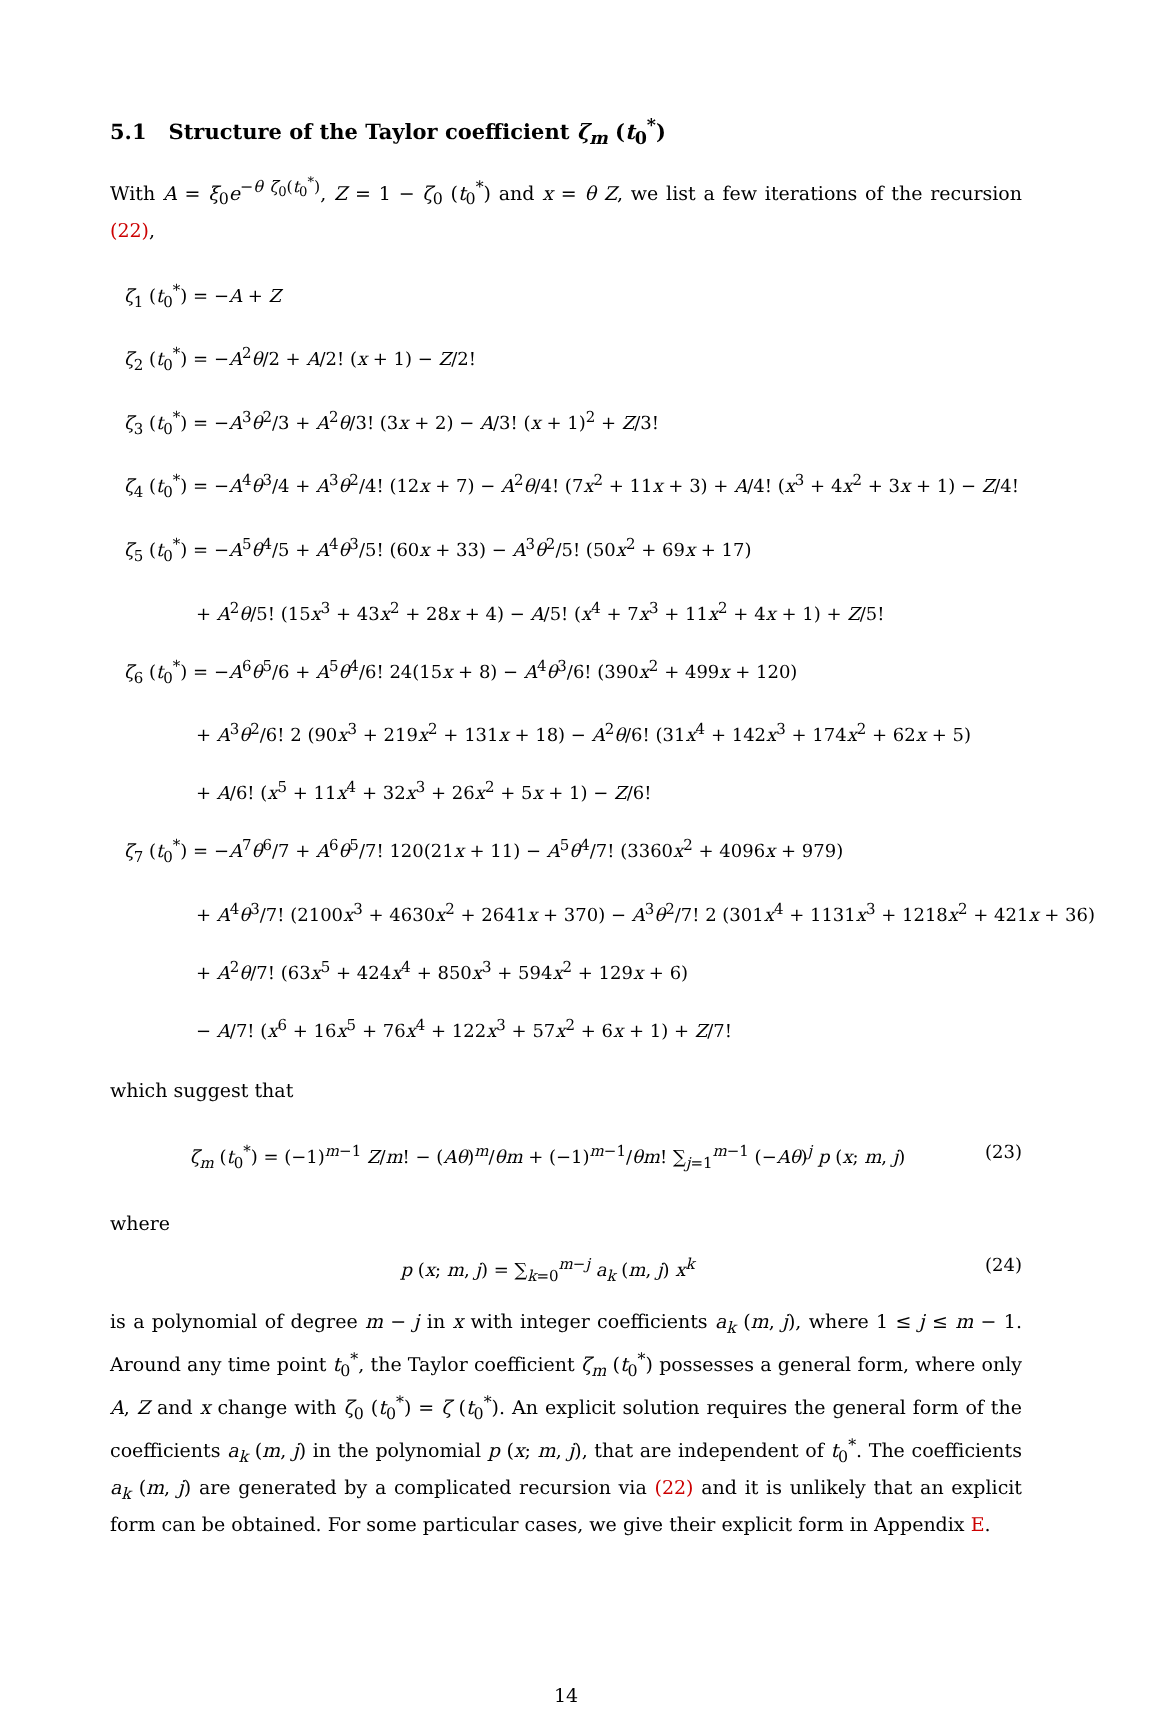5.1 Structure of the Taylor coefficient ζ<sub>m</sub> (t<sub>0</sub><sup>*</sup>)
With A = ξ<sub>0</sub>e<sup>−θ ζ<sub>0</sub>(t<sub>0</sub><sup>*</sup>)</sup>, Z = 1 − ζ<sub>0</sub> (t<sub>0</sub><sup>*</sup>) and x = θ Z, we list a few iterations of the recursion (22),
ζ<sub>1</sub> (t<sub>0</sub><sup>*</sup>) = −A + Z
ζ<sub>2</sub> (t<sub>0</sub><sup>*</sup>) = −A<sup>2</sup>θ/2 + A/2! (x + 1) − Z/2!
ζ<sub>3</sub> (t<sub>0</sub><sup>*</sup>) = −A<sup>3</sup>θ<sup>2</sup>/3 + A<sup>2</sup>θ/3! (3x + 2) − A/3! (x + 1)<sup>2</sup> + Z/3!
ζ<sub>4</sub> (t<sub>0</sub><sup>*</sup>) = −A<sup>4</sup>θ<sup>3</sup>/4 + A<sup>3</sup>θ<sup>2</sup>/4! (12x + 7) − A<sup>2</sup>θ/4! (7x<sup>2</sup> + 11x + 3) + A/4! (x<sup>3</sup> + 4x<sup>2</sup> + 3x + 1) − Z/4!
ζ<sub>5</sub> (t<sub>0</sub><sup>*</sup>) = −A<sup>5</sup>θ<sup>4</sup>/5 + A<sup>4</sup>θ<sup>3</sup>/5! (60x + 33) − A<sup>3</sup>θ<sup>2</sup>/5! (50x<sup>2</sup> + 69x + 17)
+ A<sup>2</sup>θ/5! (15x<sup>3</sup> + 43x<sup>2</sup> + 28x + 4) − A/5! (x<sup>4</sup> + 7x<sup>3</sup> + 11x<sup>2</sup> + 4x + 1) + Z/5!
ζ<sub>6</sub> (t<sub>0</sub><sup>*</sup>) = −A<sup>6</sup>θ<sup>5</sup>/6 + A<sup>5</sup>θ<sup>4</sup>/6! 24(15x + 8) − A<sup>4</sup>θ<sup>3</sup>/6! (390x<sup>2</sup> + 499x + 120)
+ A<sup>3</sup>θ<sup>2</sup>/6! 2 (90x<sup>3</sup> + 219x<sup>2</sup> + 131x + 18) − A<sup>2</sup>θ/6! (31x<sup>4</sup> + 142x<sup>3</sup> + 174x<sup>2</sup> + 62x + 5)
+ A/6! (x<sup>5</sup> + 11x<sup>4</sup> + 32x<sup>3</sup> + 26x<sup>2</sup> + 5x + 1) − Z/6!
ζ<sub>7</sub> (t<sub>0</sub><sup>*</sup>) = −A<sup>7</sup>θ<sup>6</sup>/7 + A<sup>6</sup>θ<sup>5</sup>/7! 120(21x + 11) − A<sup>5</sup>θ<sup>4</sup>/7! (3360x<sup>2</sup> + 4096x + 979)
+ A<sup>4</sup>θ<sup>3</sup>/7! (2100x<sup>3</sup> + 4630x<sup>2</sup> + 2641x + 370) − A<sup>3</sup>θ<sup>2</sup>/7! 2 (301x<sup>4</sup> + 1131x<sup>3</sup> + 1218x<sup>2</sup> + 421x + 36)
+ A<sup>2</sup>θ/7! (63x<sup>5</sup> + 424x<sup>4</sup> + 850x<sup>3</sup> + 594x<sup>2</sup> + 129x + 6)
− A/7! (x<sup>6</sup> + 16x<sup>5</sup> + 76x<sup>4</sup> + 122x<sup>3</sup> + 57x<sup>2</sup> + 6x + 1) + Z/7!
which suggest that
ζ<sub>m</sub> (t<sub>0</sub><sup>*</sup>) = (−1)<sup>m−1</sup> Z/m! − (Aθ)<sup>m</sup>/θm + (−1)<sup>m−1</sup>/θm! ∑<sub>j=1</sub><sup>m−1</sup> (−Aθ)<sup>j</sup> p (x; m, j) (23)
where
p (x; m, j) = ∑<sub>k=0</sub><sup>m−j</sup> a<sub>k</sub> (m, j) x<sup>k</sup> (24)
is a polynomial of degree m − j in x with integer coefficients a<sub>k</sub> (m, j), where 1 ≤ j ≤ m − 1. Around any time point t<sub>0</sub><sup>*</sup>, the Taylor coefficient ζ<sub>m</sub> (t<sub>0</sub><sup>*</sup>) possesses a general form, where only A, Z and x change with ζ<sub>0</sub> (t<sub>0</sub><sup>*</sup>) = ζ (t<sub>0</sub><sup>*</sup>). An explicit solution requires the general form of the coefficients a<sub>k</sub> (m, j) in the polynomial p (x; m, j), that are independent of t<sub>0</sub><sup>*</sup>. The coefficients a<sub>k</sub> (m, j) are generated by a complicated recursion via (22) and it is unlikely that an explicit form can be obtained. For some particular cases, we give their explicit form in Appendix E.
14